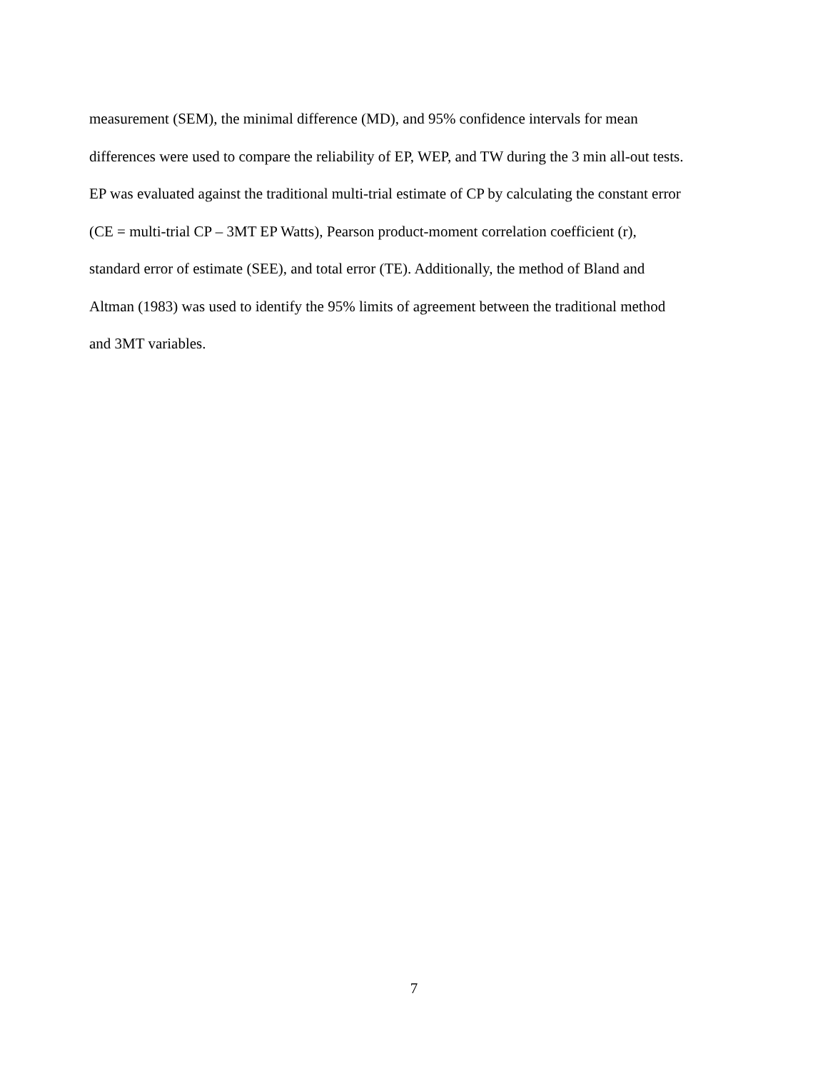measurement (SEM), the minimal difference (MD), and 95% confidence intervals for mean
differences were used to compare the reliability of EP, WEP, and TW during the 3 min all-out tests.
EP was evaluated against the traditional multi-trial estimate of CP by calculating the constant error
(CE = multi-trial CP – 3MT EP Watts), Pearson product-moment correlation coefficient (r),
standard error of estimate (SEE), and total error (TE). Additionally, the method of Bland and
Altman (1983) was used to identify the 95% limits of agreement between the traditional method
and 3MT variables.
7